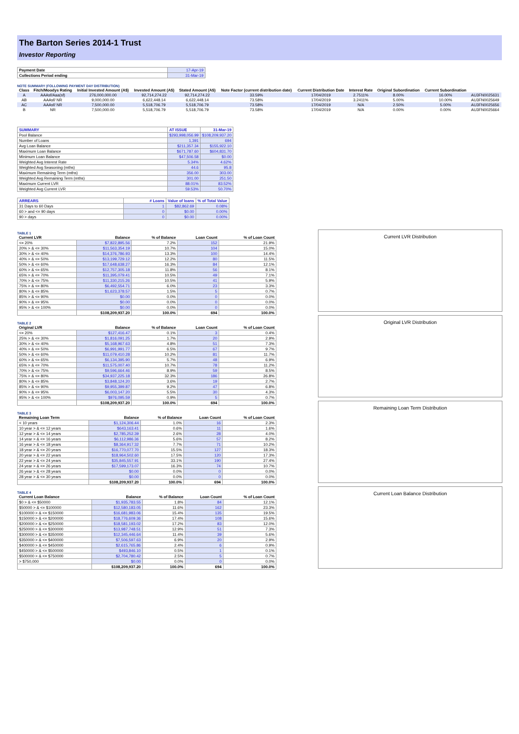The Barton Series 2014-1 Trust
Investor Reporting
| Payment Date | 17-Apr-19 |
| Collections Period ending | 31-Mar-19 |
NOTE SUMMARY (FOLLOWING PAYMENT DAY DISTRIBUTION)
| Class | Fitch/Moodys Rating | Initial Invested Amount (A$) | Invested Amount (A$) | Stated Amount (A$) | Note Factor (current distribution date) | Current Distribution Date | Interest Rate | Original Subordination | Current Subordination | |
| --- | --- | --- | --- | --- | --- | --- | --- | --- | --- | --- |
| A | AAAsf/Aaa(sf) | 276,000,000.00 | 92,714,274.22 | 92,714,274.22 | 33.59% | 17/04/2019 | 2.7511% | 8.00% | 16.00% | AU3FN0025631 |
| AB | AAAsf/ NR | 9,000,000.00 | 6,622,448.14 | 6,622,448.14 | 73.58% | 17/04/2019 | 3.2411% | 5.00% | 10.00% | AU3FN0025649 |
| AC | AAAsf/ NR | 7,500,000.00 | 5,518,706.79 | 5,518,706.79 | 73.58% | 17/04/2019 | N/A | 2.50% | 5.00% | AU3FN0025656 |
| B | NR | 7,500,000.00 | 5,518,706.79 | 5,518,706.79 | 73.58% | 17/04/2019 | N/A | 0.00% | 0.00% | AU3FN0025664 |
| SUMMARY | AT ISSUE | 31-Mar-19 |
| Pool Balance | $293,998,056.99 | $108,209,937.20 |
| Number of Loans | 1,391 | 694 |
| Avg Loan Balance | $211,357.34 | $155,922.10 |
| Maximum Loan Balance | $671,787.60 | $604,831.70 |
| Minimum Loan Balance | $47,506.58 | $0.00 |
| Weighted Avg Interest Rate | 5.34% | 4.62% |
| Weighted Avg Seasoning (mths) | 44.6 | 95.8 |
| Maximum Remaining Term (mths) | 356.00 | 303.00 |
| Weighted Avg Remaining Term (mths) | 301.00 | 251.50 |
| Maximum Current LVR | 88.01% | 83.52% |
| Weighted Avg Current LVR | 59.53% | 50.70% |
| ARREARS | # Loans | Value of loans | % of Total Value |
| 31 Days to 60 Days | 1 | $82,862.69 | 0.08% |
| 60 > and <= 90 days | 0 | $0.00 | 0.00% |
| 90 > days | 0 | $0.00 | 0.00% |
TABLE 1
| Current LVR | Balance | % of Balance | Loan Count | % of Loan Count |
| --- | --- | --- | --- | --- |
| <= 20% | $7,822,895.56 | 7.2% | 152 | 21.9% |
| 20% > & <= 30% | $11,563,354.19 | 10.7% | 104 | 15.0% |
| 30% > & <= 40% | $14,376,786.93 | 13.3% | 100 | 14.4% |
| 40% > & <= 50% | $13,199,729.12 | 12.2% | 80 | 11.5% |
| 50% > & <= 60% | $17,648,638.27 | 16.3% | 84 | 12.1% |
| 60% > & <= 65% | $12,757,305.18 | 11.8% | 56 | 8.1% |
| 65% > & <= 70% | $11,395,079.41 | 10.5% | 49 | 7.1% |
| 70% > & <= 75% | $11,330,215.26 | 10.5% | 41 | 5.9% |
| 75% > & <= 80% | $6,492,554.71 | 6.0% | 23 | 3.3% |
| 80% > & <= 85% | $1,623,378.57 | 1.5% | 5 | 0.7% |
| 85% > & <= 90% | $0.00 | 0.0% | 0 | 0.0% |
| 90% > & <= 95% | $0.00 | 0.0% | 0 | 0.0% |
| 95% > & <= 100% | $0.00 | 0.0% | 0 | 0.0% |
| | $108,209,937.20 | 100.0% | 694 | 100.0% |
TABLE 2
| Original LVR | Balance | % of Balance | Loan Count | % of Loan Count |
| --- | --- | --- | --- | --- |
| <= 20% | $127,416.47 | 0.1% | 3 | 0.4% |
| 25% > & <= 30% | $1,816,091.25 | 1.7% | 20 | 2.9% |
| 30% > & <= 40% | $5,168,967.63 | 4.8% | 51 | 7.3% |
| 40% > & <= 50% | $6,991,991.77 | 6.5% | 67 | 9.7% |
| 50% > & <= 60% | $11,079,410.28 | 10.2% | 81 | 11.7% |
| 60% > & <= 65% | $6,134,395.90 | 5.7% | 48 | 6.9% |
| 65% > & <= 70% | $11,575,007.40 | 10.7% | 78 | 11.2% |
| 70% > & <= 75% | $9,596,664.46 | 8.9% | 59 | 8.5% |
| 75% > & <= 80% | $34,937,225.18 | 32.3% | 186 | 26.8% |
| 80% > & <= 85% | $3,848,124.20 | 3.6% | 19 | 2.7% |
| 85% > & <= 90% | $9,955,399.87 | 9.2% | 47 | 6.8% |
| 90% > & <= 95% | $6,003,147.20 | 5.5% | 30 | 4.3% |
| 95% > & <= 100% | $976,095.59 | 0.9% | 5 | 0.7% |
| | $108,209,937.20 | 100.0% | 694 | 100.0% |
TABLE 3
| Remaining Loan Term | Balance | % of Balance | Loan Count | % of Loan Count |
| --- | --- | --- | --- | --- |
| < 10 years | $1,124,306.44 | 1.0% | 16 | 2.3% |
| 10 year > & <= 12 years | $643,163.41 | 0.6% | 11 | 1.6% |
| 12 year > & <= 14 years | $2,785,252.39 | 2.6% | 28 | 4.0% |
| 14 year > & <= 16 years | $6,112,986.36 | 5.6% | 57 | 8.2% |
| 16 year > & <= 18 years | $8,364,917.32 | 7.7% | 71 | 10.2% |
| 18 year > & <= 20 years | $16,770,077.70 | 15.5% | 127 | 18.3% |
| 20 year > & <= 22 years | $18,964,502.60 | 17.5% | 120 | 17.3% |
| 22 year > & <= 24 years | $35,845,557.91 | 33.1% | 190 | 27.4% |
| 24 year > & <= 26 years | $17,599,173.07 | 16.3% | 74 | 10.7% |
| 26 year > & <= 28 years | $0.00 | 0.0% | 0 | 0.0% |
| 28 year > & <= 30 years | $0.00 | 0.0% | 0 | 0.0% |
| | $108,209,937.20 | 100.0% | 694 | 100.0% |
TABLE 4
| Current Loan Balance | Balance | % of Balance | Loan Count | % of Loan Count |
| --- | --- | --- | --- | --- |
| $0 > & <= $50000 | $1,935,783.55 | 1.8% | 84 | 12.1% |
| $50000 > & <= $100000 | $12,580,183.05 | 11.6% | 162 | 23.3% |
| $100000 > & <= $150000 | $16,681,983.06 | 15.4% | 135 | 19.5% |
| $150000 > & <= $200000 | $18,776,609.36 | 17.4% | 108 | 15.6% |
| $200000 > & <= $250000 | $18,581,193.02 | 17.2% | 83 | 12.0% |
| $250000 > & <= $300000 | $13,987,748.51 | 12.9% | 51 | 7.3% |
| $300000 > & <= $350000 | $12,345,446.64 | 11.4% | 39 | 5.6% |
| $350000 > & <= $400000 | $7,506,597.63 | 6.9% | 20 | 2.9% |
| $400000 > & <= $450000 | $2,615,765.86 | 2.4% | 6 | 0.9% |
| $450000 > & <= $500000 | $493,846.10 | 0.5% | 1 | 0.1% |
| $500000 > & <= $750000 | $2,704,780.42 | 2.5% | 5 | 0.7% |
| > $750,000 | $0.00 | 0.0% | 0 | 0.0% |
| | $108,209,937.20 | 100.0% | 694 | 100.0% |
Current LVR Distribution
Original LVR Distribution
Remaining Loan Term Distribution
Current Loan Balance Distribution